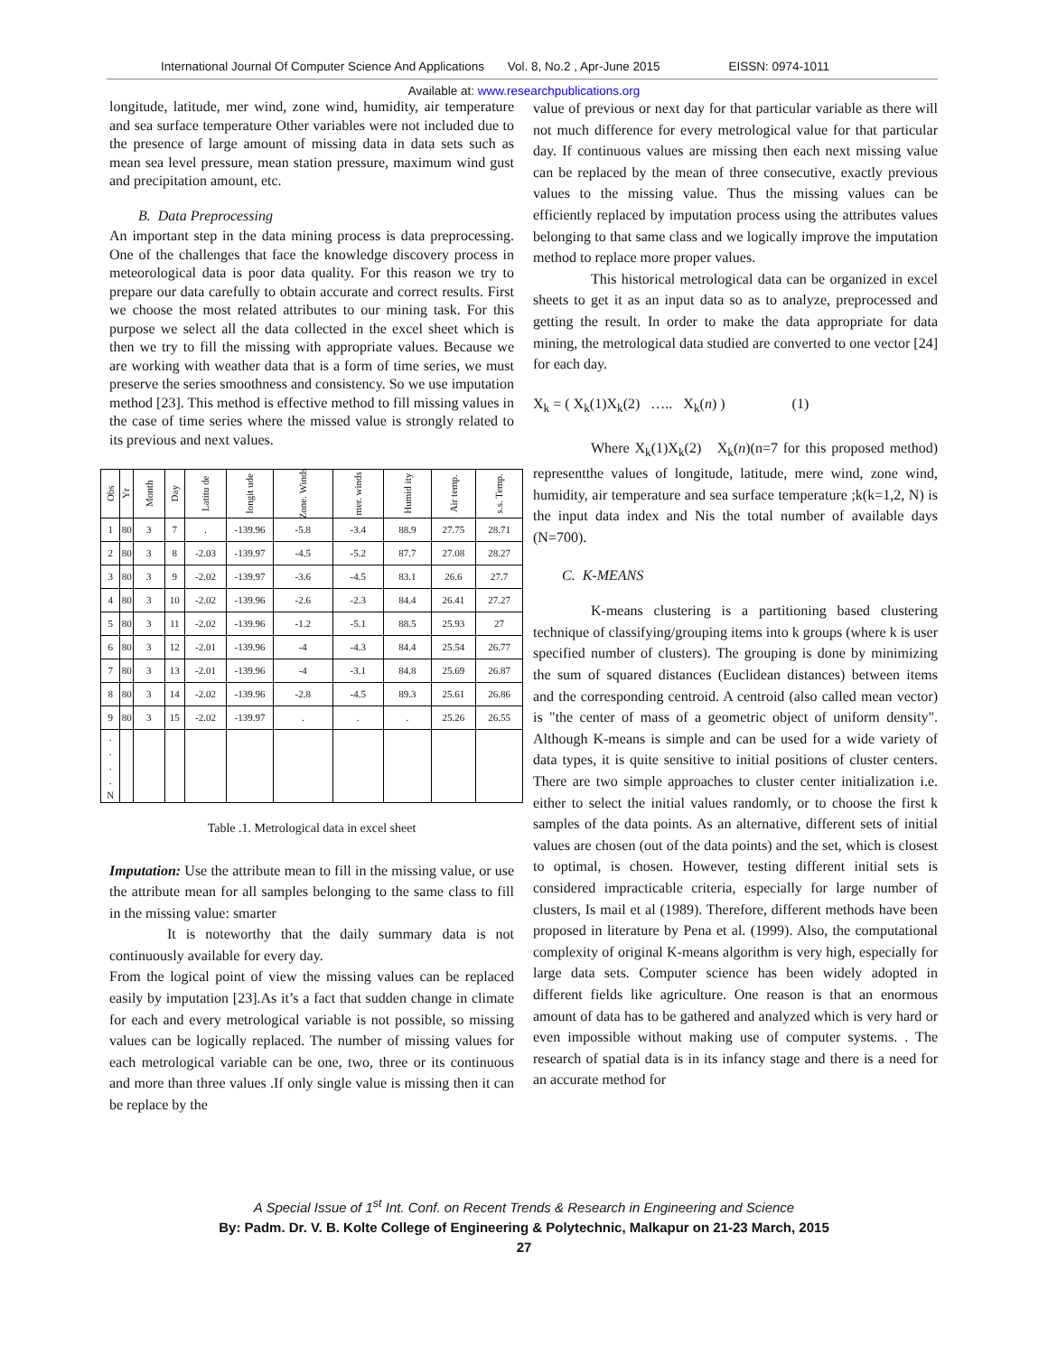International Journal Of Computer Science And Applications Vol. 8, No.2 , Apr-June 2015 EISSN: 0974-1011
Available at: www.researchpublications.org
longitude, latitude, mer wind, zone wind, humidity, air temperature and sea surface temperature Other variables were not included due to the presence of large amount of missing data in data sets such as mean sea level pressure, mean station pressure, maximum wind gust and precipitation amount, etc.
B. Data Preprocessing
An important step in the data mining process is data preprocessing. One of the challenges that face the knowledge discovery process in meteorological data is poor data quality. For this reason we try to prepare our data carefully to obtain accurate and correct results. First we choose the most related attributes to our mining task. For this purpose we select all the data collected in the excel sheet which is then we try to fill the missing with appropriate values. Because we are working with weather data that is a form of time series, we must preserve the series smoothness and consistency. So we use imputation method [23]. This method is effective method to fill missing values in the case of time series where the missed value is strongly related to its previous and next values.
| Obs | Yr | Month | Day | Latitu de | longit ude | Zone. Winds | mer. winds | Humid ity | Air temp. | s.s. Temp. |
| --- | --- | --- | --- | --- | --- | --- | --- | --- | --- | --- |
| 1 | 80 | 3 | 7 | . | -139.96 | -5.8 | -3.4 | 88.9 | 27.75 | 28.71 |
| 2 | 80 | 3 | 8 | -2.03 | -139.97 | -4.5 | -5.2 | 87.7 | 27.08 | 28.27 |
| 3 | 80 | 3 | 9 | -2.02 | -139.97 | -3.6 | -4.5 | 83.1 | 26.6 | 27.7 |
| 4 | 80 | 3 | 10 | -2.02 | -139.96 | -2.6 | -2.3 | 84.4 | 26.41 | 27.27 |
| 5 | 80 | 3 | 11 | -2.02 | -139.96 | -1.2 | -5.1 | 88.5 | 25.93 | 27 |
| 6 | 80 | 3 | 12 | -2.01 | -139.96 | -4 | -4.3 | 84.4 | 25.54 | 26.77 |
| 7 | 80 | 3 | 13 | -2.01 | -139.96 | -4 | -3.1 | 84.8 | 25.69 | 26.87 |
| 8 | 80 | 3 | 14 | -2.02 | -139.96 | -2.8 | -4.5 | 89.3 | 25.61 | 26.86 |
| 9 | 80 | 3 | 15 | -2.02 | -139.97 | . | . | . | 25.26 | 26.55 |
| . . . . N | | | | | | | | | | |
Table .1. Metrological data in excel sheet
Imputation: Use the attribute mean to fill in the missing value, or use the attribute mean for all samples belonging to the same class to fill in the missing value: smarter
It is noteworthy that the daily summary data is not continuously available for every day.
From the logical point of view the missing values can be replaced easily by imputation [23].As it’s a fact that sudden change in climate for each and every metrological variable is not possible, so missing values can be logically replaced. The number of missing values for each metrological variable can be one, two, three or its continuous and more than three values .If only single value is missing then it can be replace by the
value of previous or next day for that particular variable as there will not much difference for every metrological value for that particular day. If continuous values are missing then each next missing value can be replaced by the mean of three consecutive, exactly previous values to the missing value. Thus the missing values can be efficiently replaced by imputation process using the attributes values belonging to that same class and we logically improve the imputation method to replace more proper values.
This historical metrological data can be organized in excel sheets to get it as an input data so as to analyze, preprocessed and getting the result. In order to make the data appropriate for data mining, the metrological data studied are converted to one vector [24] for each day.
X<sub>k</sub> = ( X<sub>k</sub>(1)X<sub>k</sub>(2) ….. X<sub>k</sub>(n) ) (1)
Where X<sub>k</sub>(1)X<sub>k</sub>(2) X<sub>k</sub>(n)(n=7 for this proposed method) representthe values of longitude, latitude, mere wind, zone wind, humidity, air temperature and sea surface temperature ;k(k=1,2, N) is the input data index and Nis the total number of available days (N=700).
C. K-MEANS
K-means clustering is a partitioning based clustering technique of classifying/grouping items into k groups (where k is user specified number of clusters). The grouping is done by minimizing the sum of squared distances (Euclidean distances) between items and the corresponding centroid. A centroid (also called mean vector) is "the center of mass of a geometric object of uniform density". Although K-means is simple and can be used for a wide variety of data types, it is quite sensitive to initial positions of cluster centers. There are two simple approaches to cluster center initialization i.e. either to select the initial values randomly, or to choose the first k samples of the data points. As an alternative, different sets of initial values are chosen (out of the data points) and the set, which is closest to optimal, is chosen. However, testing different initial sets is considered impracticable criteria, especially for large number of clusters, Is mail et al (1989). Therefore, different methods have been proposed in literature by Pena et al. (1999). Also, the computational complexity of original K-means algorithm is very high, especially for large data sets. Computer science has been widely adopted in different fields like agriculture. One reason is that an enormous amount of data has to be gathered and analyzed which is very hard or even impossible without making use of computer systems. . The research of spatial data is in its infancy stage and there is a need for an accurate method for
A Special Issue of 1<sup>st</sup> Int. Conf. on Recent Trends & Research in Engineering and Science
By: Padm. Dr. V. B. Kolte College of Engineering & Polytechnic, Malkapur on 21-23 March, 2015
27